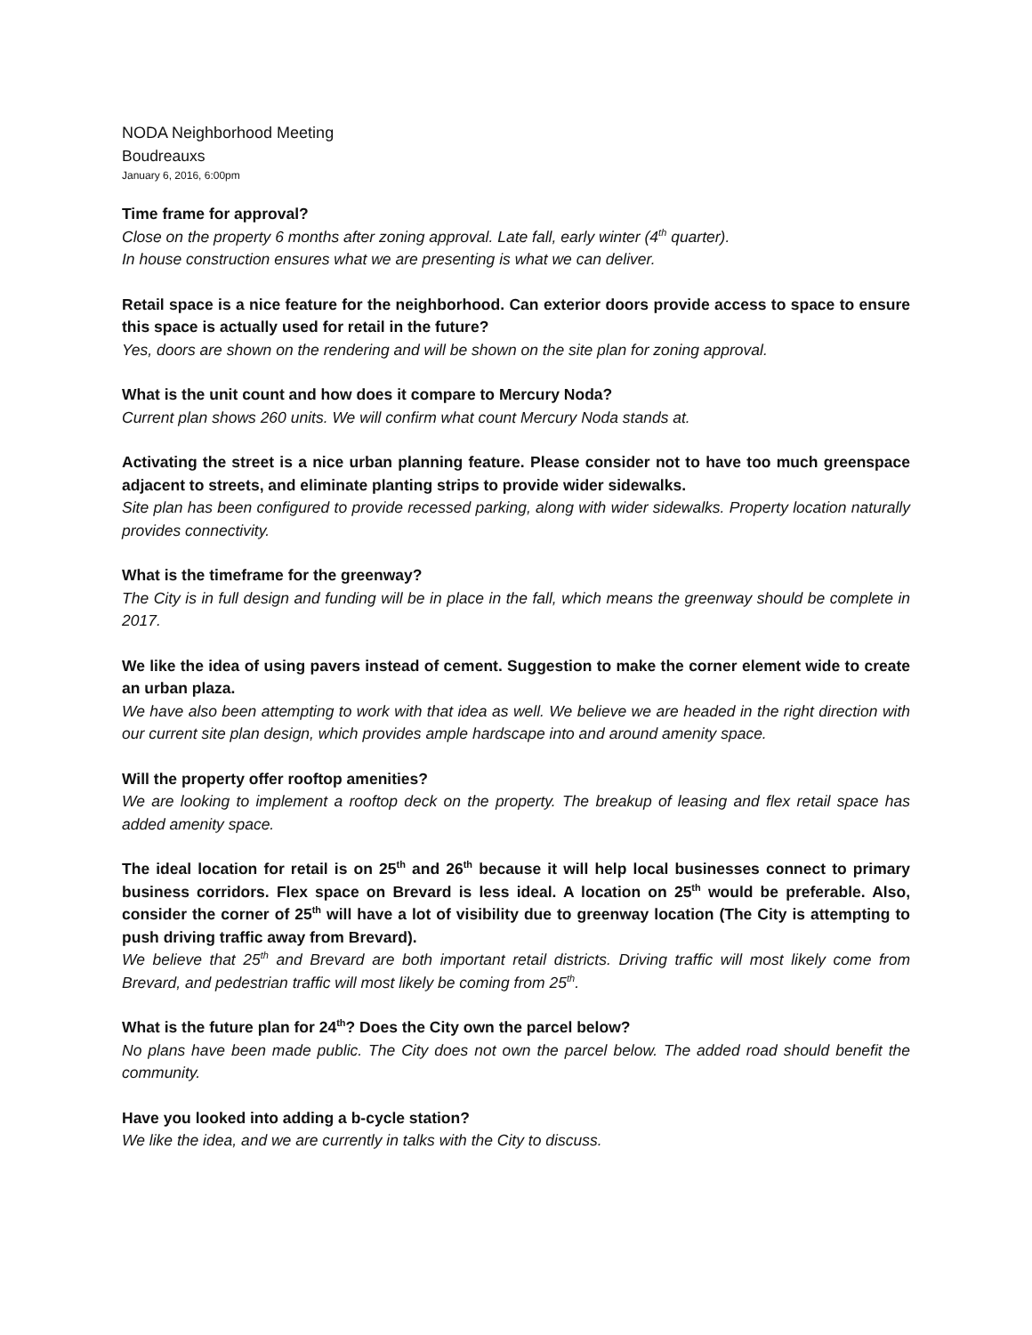NODA Neighborhood Meeting
Boudreauxs
January 6, 2016, 6:00pm
Time frame for approval?
Close on the property 6 months after zoning approval. Late fall, early winter (4<sup>th</sup> quarter).
In house construction ensures what we are presenting is what we can deliver.
Retail space is a nice feature for the neighborhood. Can exterior doors provide access to space to ensure this space is actually used for retail in the future?
Yes, doors are shown on the rendering and will be shown on the site plan for zoning approval.
What is the unit count and how does it compare to Mercury Noda?
Current plan shows 260 units. We will confirm what count Mercury Noda stands at.
Activating the street is a nice urban planning feature. Please consider not to have too much greenspace adjacent to streets, and eliminate planting strips to provide wider sidewalks.
Site plan has been configured to provide recessed parking, along with wider sidewalks. Property location naturally provides connectivity.
What is the timeframe for the greenway?
The City is in full design and funding will be in place in the fall, which means the greenway should be complete in 2017.
We like the idea of using pavers instead of cement. Suggestion to make the corner element wide to create an urban plaza.
We have also been attempting to work with that idea as well. We believe we are headed in the right direction with our current site plan design, which provides ample hardscape into and around amenity space.
Will the property offer rooftop amenities?
We are looking to implement a rooftop deck on the property. The breakup of leasing and flex retail space has added amenity space.
The ideal location for retail is on 25<sup>th</sup> and 26<sup>th</sup> because it will help local businesses connect to primary business corridors. Flex space on Brevard is less ideal. A location on 25<sup>th</sup> would be preferable. Also, consider the corner of 25<sup>th</sup> will have a lot of visibility due to greenway location (The City is attempting to push driving traffic away from Brevard).
We believe that 25<sup>th</sup> and Brevard are both important retail districts. Driving traffic will most likely come from Brevard, and pedestrian traffic will most likely be coming from 25<sup>th</sup>.
What is the future plan for 24<sup>th</sup>? Does the City own the parcel below?
No plans have been made public. The City does not own the parcel below. The added road should benefit the community.
Have you looked into adding a b-cycle station?
We like the idea, and we are currently in talks with the City to discuss.